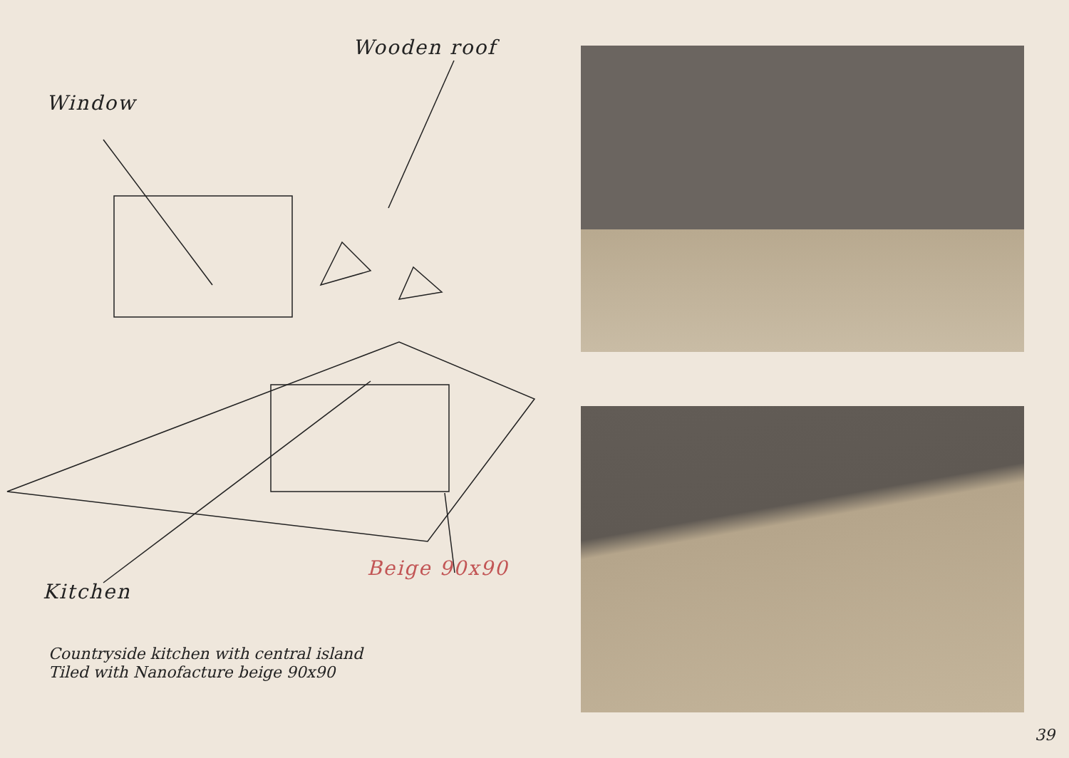Wooden roof
Window
Beige 90x90
Kitchen
Countryside kitchen with central island
Tiled with Nanofacture beige 90x90
39